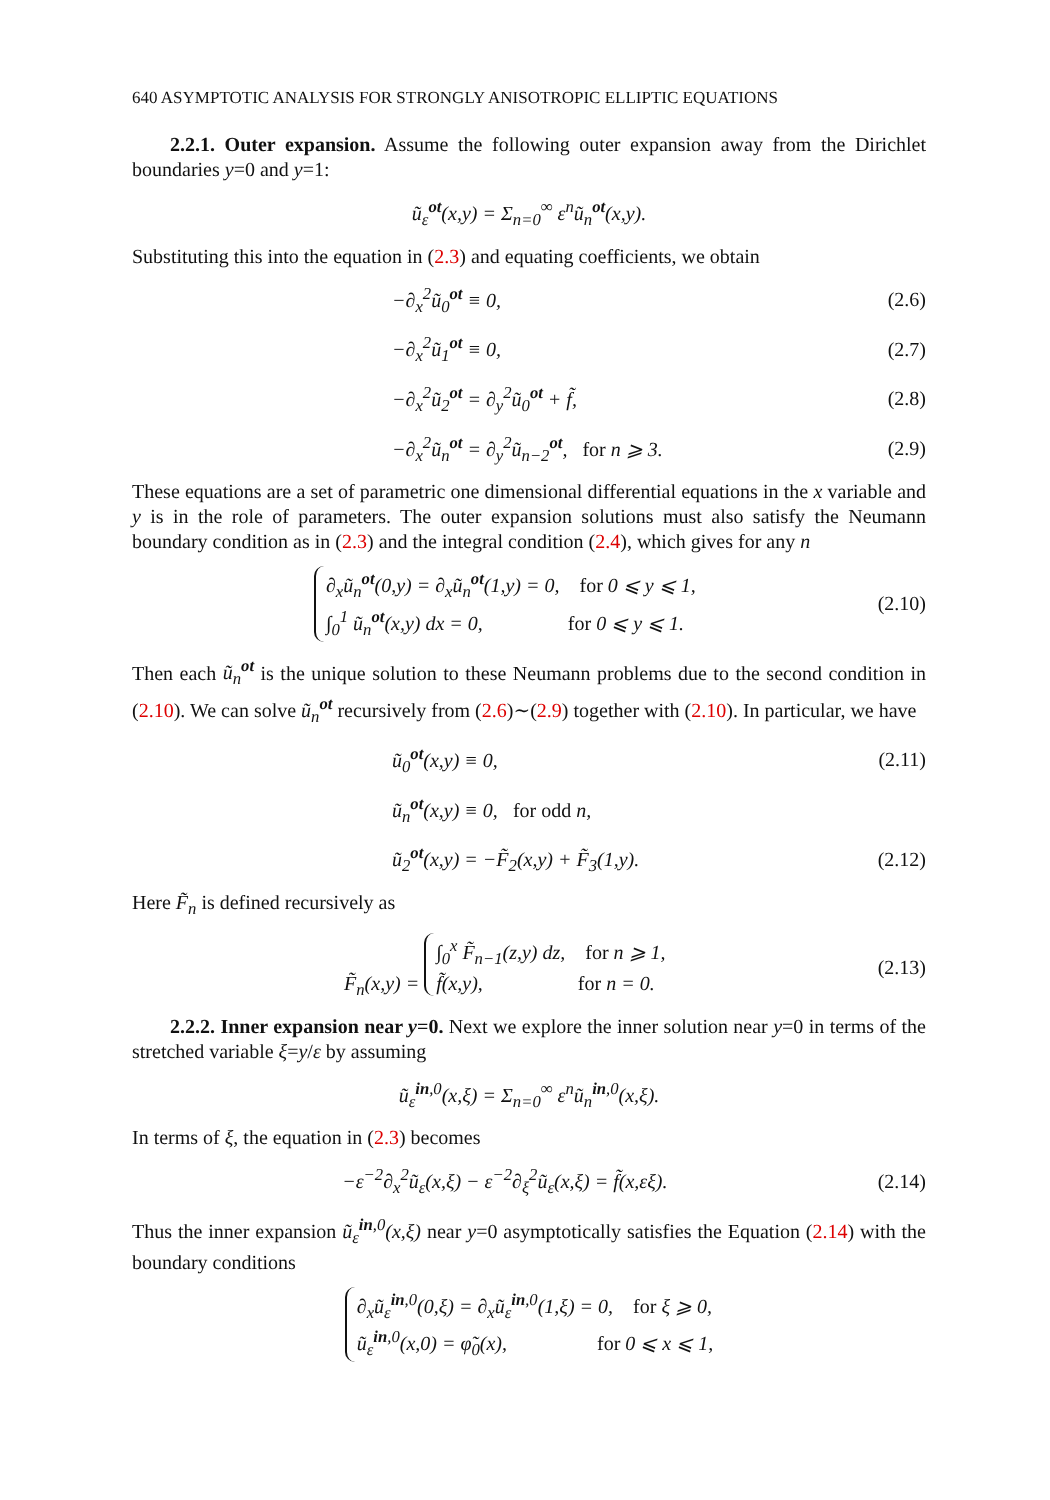640 ASYMPTOTIC ANALYSIS FOR STRONGLY ANISOTROPIC ELLIPTIC EQUATIONS
2.2.1. Outer expansion. Assume the following outer expansion away from the Dirichlet boundaries y=0 and y=1:
ũ<sub>ε</sub><sup>ot</sup>(x,y) = Σ<sub>n=0</sub><sup>∞</sup> ε<sup>n</sup>ũ<sub>n</sub><sup>ot</sup>(x,y).
Substituting this into the equation in (2.3) and equating coefficients, we obtain
−∂<sub>x</sub><sup>2</sup>ũ<sub>0</sub><sup>ot</sup> ≡ 0, (2.6)
−∂<sub>x</sub><sup>2</sup>ũ<sub>1</sub><sup>ot</sup> ≡ 0, (2.7)
−∂<sub>x</sub><sup>2</sup>ũ<sub>2</sub><sup>ot</sup> = ∂<sub>y</sub><sup>2</sup>ũ<sub>0</sub><sup>ot</sup> + f̃, (2.8)
−∂<sub>x</sub><sup>2</sup>ũ<sub>n</sub><sup>ot</sup> = ∂<sub>y</sub><sup>2</sup>ũ<sub>n−2</sub><sup>ot</sup>, for n ⩾ 3.
(2.9)
These equations are a set of parametric one dimensional differential equations in the x variable and y is in the role of parameters. The outer expansion solutions must also satisfy the Neumann boundary condition as in (2.3) and the integral condition (2.4), which gives for any n
∂<sub>x</sub>ũ<sub>n</sub><sup>ot</sup>(0,y) = ∂<sub>x</sub>ũ<sub>n</sub><sup>ot</sup>(1,y) = 0, for 0 ⩽ y ⩽ 1,
∫<sub>0</sub><sup>1</sup> ũ<sub>n</sub><sup>ot</sup>(x,y) dx = 0, for 0 ⩽ y ⩽ 1.
(2.10)
Then each ũ<sub>n</sub><sup>ot</sup> is the unique solution to these Neumann problems due to the second condition in (2.10). We can solve ũ<sub>n</sub><sup>ot</sup> recursively from (2.6)∼(2.9) together with (2.10). In particular, we have
ũ<sub>0</sub><sup>ot</sup>(x,y) ≡ 0, (2.11)
ũ<sub>n</sub><sup>ot</sup>(x,y) ≡ 0, for odd n,
ũ<sub>2</sub><sup>ot</sup>(x,y) = −F̃<sub>2</sub>(x,y) + F̃<sub>3</sub>(1,y).
(2.12)
Here F̃<sub>n</sub> is defined recursively as
F̃<sub>n</sub>(x,y) = ∫<sub>0</sub><sup>x</sup> F̃<sub>n−1</sub>(z,y) dz, for n ⩾ 1,
f̃(x,y), for n = 0.
(2.13)
2.2.2. Inner expansion near y=0. Next we explore the inner solution near y=0 in terms of the stretched variable ξ=y/ε by assuming
ũ<sub>ε</sub><sup>in,0</sup>(x,ξ) = Σ<sub>n=0</sub><sup>∞</sup> ε<sup>n</sup>ũ<sub>n</sub><sup>in,0</sup>(x,ξ).
In terms of ξ, the equation in (2.3) becomes
−ε<sup>−2</sup>∂<sub>x</sub><sup>2</sup>ũ<sub>ε</sub>(x,ξ) − ε<sup>−2</sup>∂<sub>ξ</sub><sup>2</sup>ũ<sub>ε</sub>(x,ξ) = f̃(x,εξ).
(2.14)
Thus the inner expansion ũ<sub>ε</sub><sup>in,0</sup>(x,ξ) near y=0 asymptotically satisfies the Equation (2.14) with the boundary conditions
∂<sub>x</sub>ũ<sub>ε</sub><sup>in,0</sup>(0,ξ) = ∂<sub>x</sub>ũ<sub>ε</sub><sup>in,0</sup>(1,ξ) = 0, for ξ ⩾ 0,
ũ<sub>ε</sub><sup>in,0</sup>(x,0) = φ̃<sub>0</sub>(x), for 0 ⩽ x ⩽ 1,